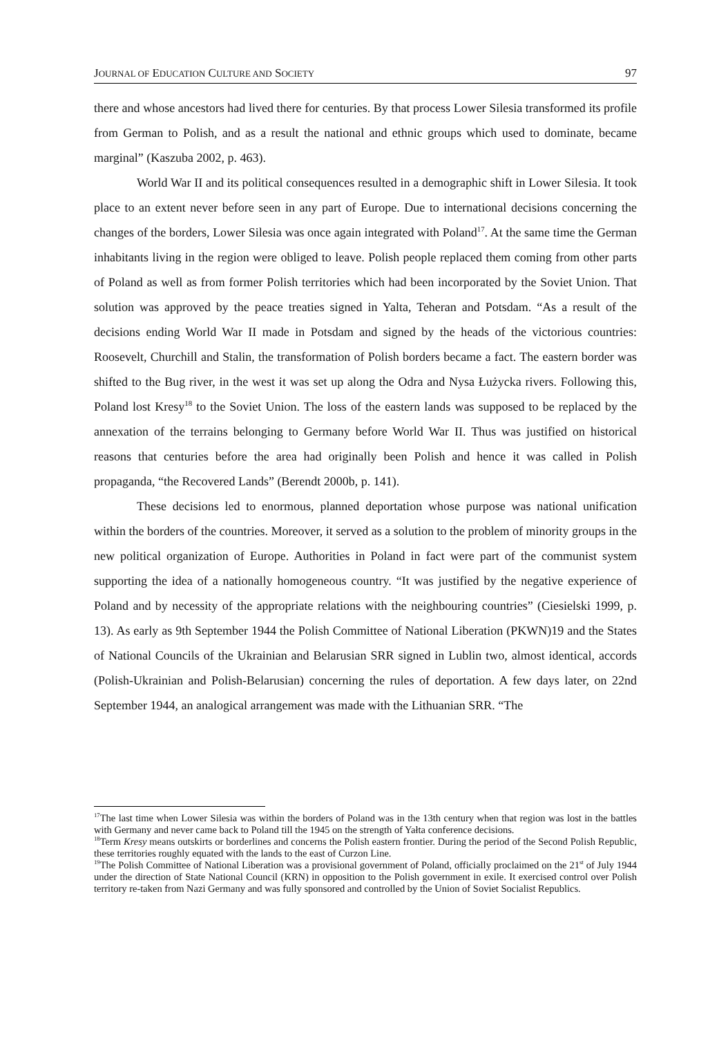JOURNAL OF EDUCATION CULTURE AND SOCIETY 97
there and whose ancestors had lived there for centuries. By that process Lower Silesia transformed its profile from German to Polish, and as a result the national and ethnic groups which used to dominate, became marginal” (Kaszuba 2002, p. 463).
World War II and its political consequences resulted in a demographic shift in Lower Silesia. It took place to an extent never before seen in any part of Europe. Due to international decisions concerning the changes of the borders, Lower Silesia was once again integrated with Poland<sup>17</sup>. At the same time the German inhabitants living in the region were obliged to leave. Polish people replaced them coming from other parts of Poland as well as from former Polish territories which had been incorporated by the Soviet Union. That solution was approved by the peace treaties signed in Yalta, Teheran and Potsdam. “As a result of the decisions ending World War II made in Potsdam and signed by the heads of the victorious countries: Roosevelt, Churchill and Stalin, the transformation of Polish borders became a fact. The eastern border was shifted to the Bug river, in the west it was set up along the Odra and Nysa Łużycka rivers. Following this, Poland lost Kresy<sup>18</sup> to the Soviet Union. The loss of the eastern lands was supposed to be replaced by the annexation of the terrains belonging to Germany before World War II. Thus was justified on historical reasons that centuries before the area had originally been Polish and hence it was called in Polish propaganda, “the Recovered Lands” (Berendt 2000b, p. 141).
These decisions led to enormous, planned deportation whose purpose was national unification within the borders of the countries. Moreover, it served as a solution to the problem of minority groups in the new political organization of Europe. Authorities in Poland in fact were part of the communist system supporting the idea of a nationally homogeneous country. “It was justified by the negative experience of Poland and by necessity of the appropriate relations with the neighbouring countries” (Ciesielski 1999, p. 13). As early as 9th September 1944 the Polish Committee of National Liberation (PKWN)19 and the States of National Councils of the Ukrainian and Belarusian SRR signed in Lublin two, almost identical, accords (Polish-Ukrainian and Polish-Belarusian) concerning the rules of deportation. A few days later, on 22nd September 1944, an analogical arrangement was made with the Lithuanian SRR. “The
<sup>17</sup> The last time when Lower Silesia was within the borders of Poland was in the 13th century when that region was lost in the battles with Germany and never came back to Poland till the 1945 on the strength of Yałta conference decisions.
<sup>18</sup> Term Kresy means outskirts or borderlines and concerns the Polish eastern frontier. During the period of the Second Polish Republic, these territories roughly equated with the lands to the east of Curzon Line.
<sup>19</sup> The Polish Committee of National Liberation was a provisional government of Poland, officially proclaimed on the 21<sup>st</sup> of July 1944 under the direction of State National Council (KRN) in opposition to the Polish government in exile. It exercised control over Polish territory re-taken from Nazi Germany and was fully sponsored and controlled by the Union of Soviet Socialist Republics.